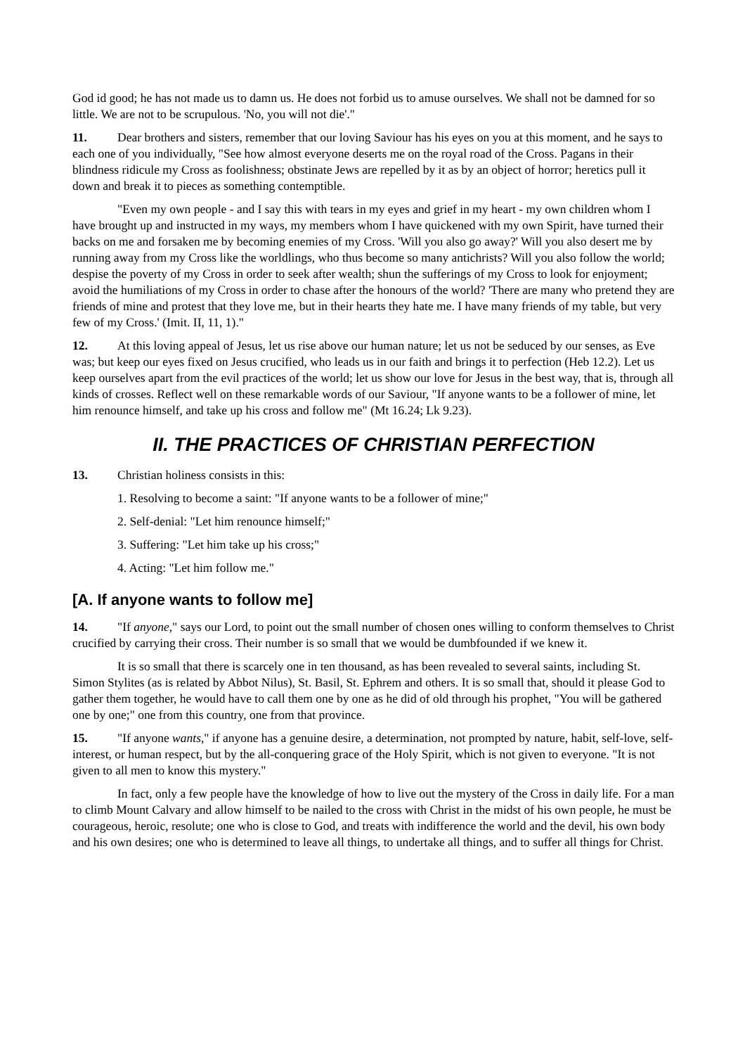God id good; he has not made us to damn us. He does not forbid us to amuse ourselves. We shall not be damned for so little. We are not to be scrupulous. 'No, you will not die'."
11. Dear brothers and sisters, remember that our loving Saviour has his eyes on you at this moment, and he says to each one of you individually, "See how almost everyone deserts me on the royal road of the Cross. Pagans in their blindness ridicule my Cross as foolishness; obstinate Jews are repelled by it as by an object of horror; heretics pull it down and break it to pieces as something contemptible.
"Even my own people - and I say this with tears in my eyes and grief in my heart - my own children whom I have brought up and instructed in my ways, my members whom I have quickened with my own Spirit, have turned their backs on me and forsaken me by becoming enemies of my Cross. 'Will you also go away?' Will you also desert me by running away from my Cross like the worldlings, who thus become so many antichrists? Will you also follow the world; despise the poverty of my Cross in order to seek after wealth; shun the sufferings of my Cross to look for enjoyment; avoid the humiliations of my Cross in order to chase after the honours of the world? 'There are many who pretend they are friends of mine and protest that they love me, but in their hearts they hate me. I have many friends of my table, but very few of my Cross.' (Imit. II, 11, 1)."
12. At this loving appeal of Jesus, let us rise above our human nature; let us not be seduced by our senses, as Eve was; but keep our eyes fixed on Jesus crucified, who leads us in our faith and brings it to perfection (Heb 12.2). Let us keep ourselves apart from the evil practices of the world; let us show our love for Jesus in the best way, that is, through all kinds of crosses. Reflect well on these remarkable words of our Saviour, "If anyone wants to be a follower of mine, let him renounce himself, and take up his cross and follow me" (Mt 16.24; Lk 9.23).
II. THE PRACTICES OF CHRISTIAN PERFECTION
13. Christian holiness consists in this:
1. Resolving to become a saint: "If anyone wants to be a follower of mine;"
2. Self-denial: "Let him renounce himself;"
3. Suffering: "Let him take up his cross;"
4. Acting: "Let him follow me."
[A. If anyone wants to follow me]
14. "If anyone," says our Lord, to point out the small number of chosen ones willing to conform themselves to Christ crucified by carrying their cross. Their number is so small that we would be dumbfounded if we knew it.
It is so small that there is scarcely one in ten thousand, as has been revealed to several saints, including St. Simon Stylites (as is related by Abbot Nilus), St. Basil, St. Ephrem and others. It is so small that, should it please God to gather them together, he would have to call them one by one as he did of old through his prophet, "You will be gathered one by one;" one from this country, one from that province.
15. "If anyone wants," if anyone has a genuine desire, a determination, not prompted by nature, habit, self-love, self- interest, or human respect, but by the all-conquering grace of the Holy Spirit, which is not given to everyone. "It is not given to all men to know this mystery."
In fact, only a few people have the knowledge of how to live out the mystery of the Cross in daily life. For a man to climb Mount Calvary and allow himself to be nailed to the cross with Christ in the midst of his own people, he must be courageous, heroic, resolute; one who is close to God, and treats with indifference the world and the devil, his own body and his own desires; one who is determined to leave all things, to undertake all things, and to suffer all things for Christ.